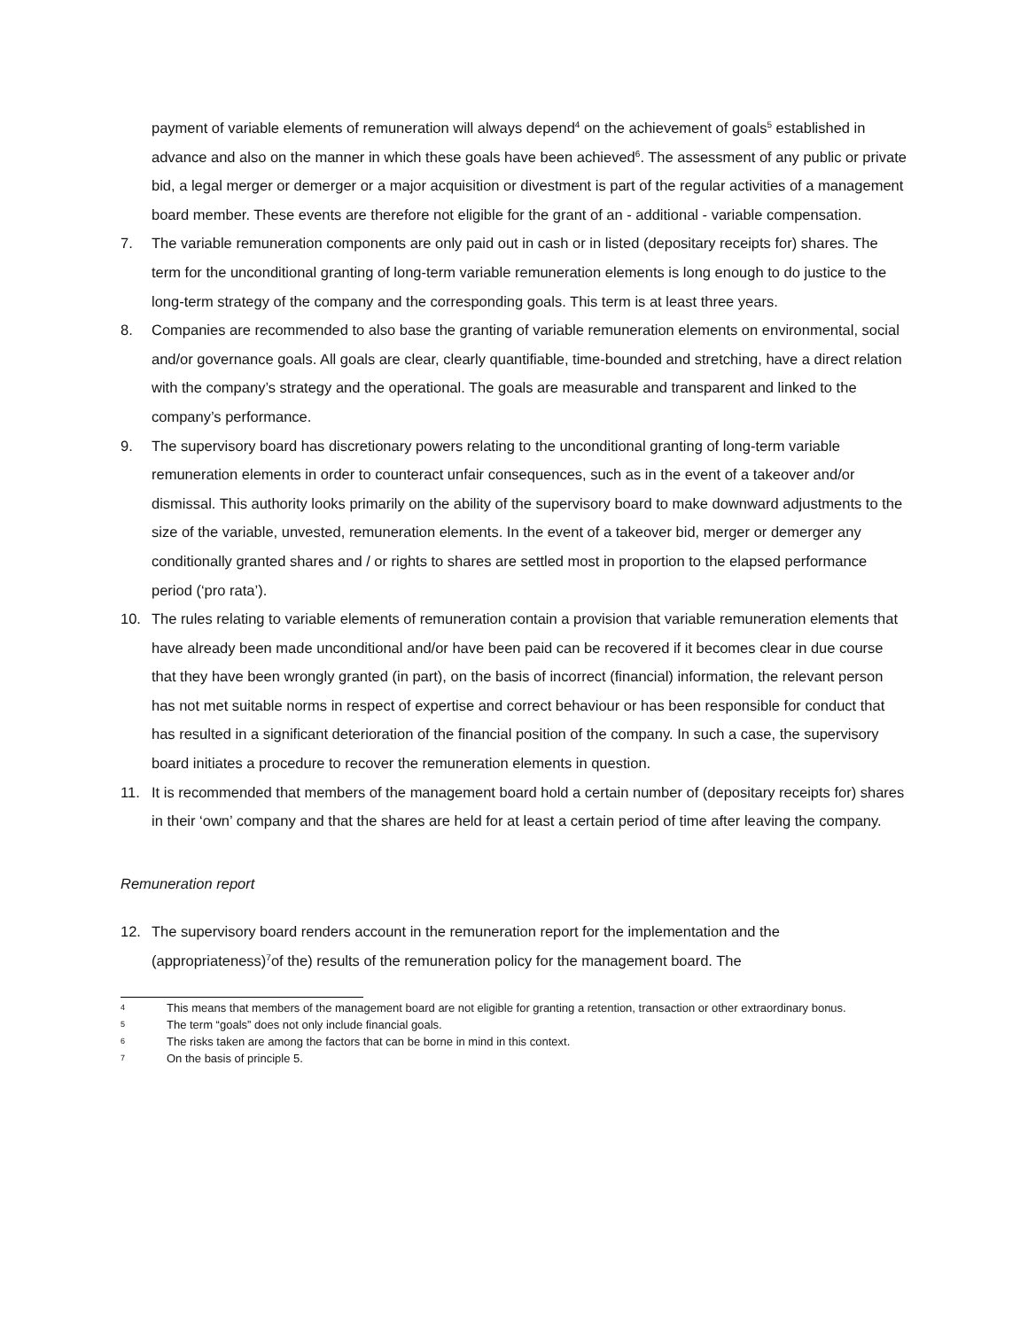payment of variable elements of remuneration will always depend<sup>4</sup> on the achievement of goals<sup>5</sup> established in advance and also on the manner in which these goals have been achieved<sup>6</sup>. The assessment of any public or private bid, a legal merger or demerger or a major acquisition or divestment is part of the regular activities of a management board member. These events are therefore not eligible for the grant of an - additional - variable compensation.
7. The variable remuneration components are only paid out in cash or in listed (depositary receipts for) shares. The term for the unconditional granting of long-term variable remuneration elements is long enough to do justice to the long-term strategy of the company and the corresponding goals. This term is at least three years.
8. Companies are recommended to also base the granting of variable remuneration elements on environmental, social and/or governance goals. All goals are clear, clearly quantifiable, time-bounded and stretching, have a direct relation with the company’s strategy and the operational. The goals are measurable and transparent and linked to the company’s performance.
9. The supervisory board has discretionary powers relating to the unconditional granting of long-term variable remuneration elements in order to counteract unfair consequences, such as in the event of a takeover and/or dismissal. This authority looks primarily on the ability of the supervisory board to make downward adjustments to the size of the variable, unvested, remuneration elements. In the event of a takeover bid, merger or demerger any conditionally granted shares and / or rights to shares are settled most in proportion to the elapsed performance period (‘pro rata’).
10. The rules relating to variable elements of remuneration contain a provision that variable remuneration elements that have already been made unconditional and/or have been paid can be recovered if it becomes clear in due course that they have been wrongly granted (in part), on the basis of incorrect (financial) information, the relevant person has not met suitable norms in respect of expertise and correct behaviour or has been responsible for conduct that has resulted in a significant deterioration of the financial position of the company. In such a case, the supervisory board initiates a procedure to recover the remuneration elements in question.
11. It is recommended that members of the management board hold a certain number of (depositary receipts for) shares in their ‘own’ company and that the shares are held for at least a certain period of time after leaving the company.
Remuneration report
12. The supervisory board renders account in the remuneration report for the implementation and the (appropriateness)<sup>7</sup>of the) results of the remuneration policy for the management board. The
4 This means that members of the management board are not eligible for granting a retention, transaction or other extraordinary bonus.
5 The term “goals” does not only include financial goals.
6 The risks taken are among the factors that can be borne in mind in this context.
7 On the basis of principle 5.